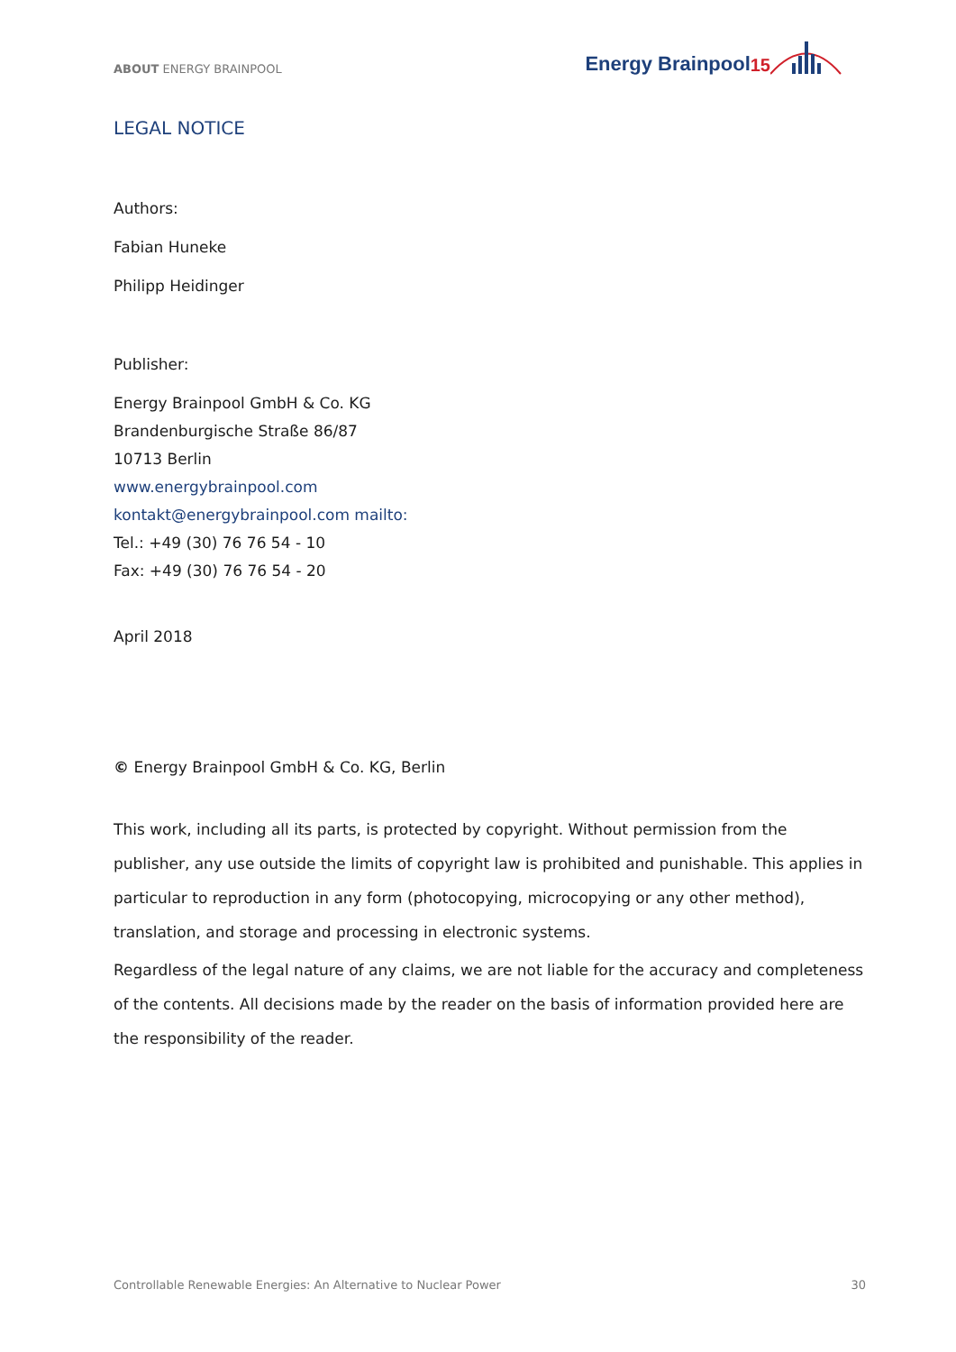ABOUT ENERGY BRAINPOOL
Energy Brainpool<sup>15</sup>
LEGAL NOTICE
Authors:
Fabian Huneke
Philipp Heidinger
Publisher:
Energy Brainpool GmbH & Co. KG
Brandenburgische Straße 86/87
10713 Berlin
www.energybrainpool.com
kontakt@energybrainpool.com mailto:
Tel.: +49 (30) 76 76 54 - 10
Fax: +49 (30) 76 76 54 - 20
April 2018
© Energy Brainpool GmbH & Co. KG, Berlin
This work, including all its parts, is protected by copyright. Without permission from the publisher, any use outside the limits of copyright law is prohibited and punishable. This applies in particular to reproduction in any form (photocopying, microcopying or any other method), translation, and storage and processing in electronic systems.
Regardless of the legal nature of any claims, we are not liable for the accuracy and completeness of the contents. All decisions made by the reader on the basis of information provided here are the responsibility of the reader.
Controllable Renewable Energies: An Alternative to Nuclear Power 30